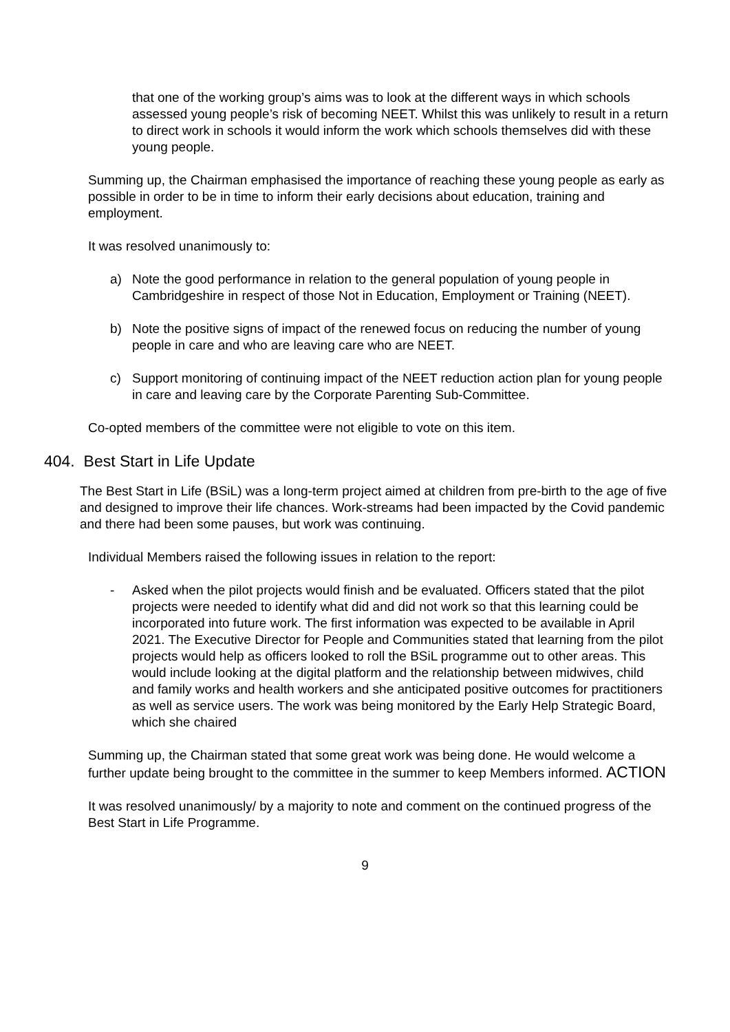that one of the working group’s aims was to look at the different ways in which schools assessed young people’s risk of becoming NEET. Whilst this was unlikely to result in a return to direct work in schools it would inform the work which schools themselves did with these young people.
Summing up, the Chairman emphasised the importance of reaching these young people as early as possible in order to be in time to inform their early decisions about education, training and employment.
It was resolved unanimously to:
a) Note the good performance in relation to the general population of young people in Cambridgeshire in respect of those Not in Education, Employment or Training (NEET).
b) Note the positive signs of impact of the renewed focus on reducing the number of young people in care and who are leaving care who are NEET.
c) Support monitoring of continuing impact of the NEET reduction action plan for young people in care and leaving care by the Corporate Parenting Sub-Committee.
Co-opted members of the committee were not eligible to vote on this item.
404. Best Start in Life Update
The Best Start in Life (BSiL) was a long-term project aimed at children from pre-birth to the age of five and designed to improve their life chances. Work-streams had been impacted by the Covid pandemic and there had been some pauses, but work was continuing.
Individual Members raised the following issues in relation to the report:
- Asked when the pilot projects would finish and be evaluated. Officers stated that the pilot projects were needed to identify what did and did not work so that this learning could be incorporated into future work. The first information was expected to be available in April 2021. The Executive Director for People and Communities stated that learning from the pilot projects would help as officers looked to roll the BSiL programme out to other areas. This would include looking at the digital platform and the relationship between midwives, child and family works and health workers and she anticipated positive outcomes for practitioners as well as service users. The work was being monitored by the Early Help Strategic Board, which she chaired
Summing up, the Chairman stated that some great work was being done. He would welcome a further update being brought to the committee in the summer to keep Members informed. ACTION
It was resolved unanimously/ by a majority to note and comment on the continued progress of the Best Start in Life Programme.
9